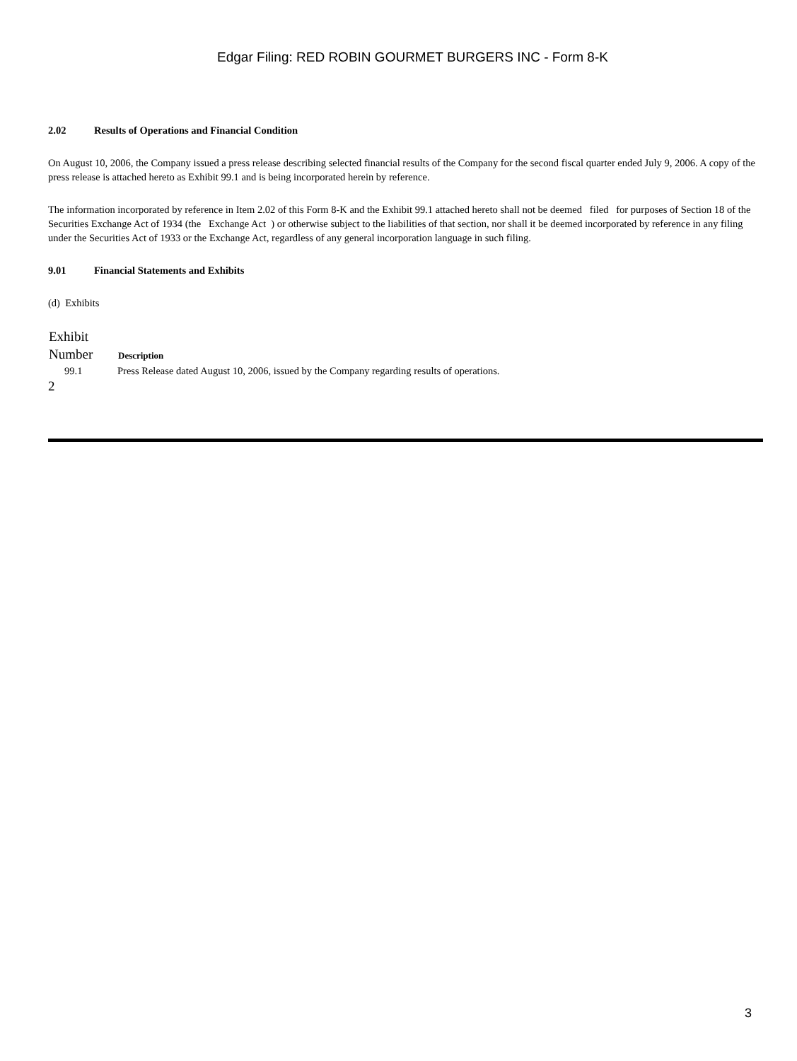Edgar Filing: RED ROBIN GOURMET BURGERS INC - Form 8-K
2.02 Results of Operations and Financial Condition
On August 10, 2006, the Company issued a press release describing selected financial results of the Company for the second fiscal quarter ended July 9, 2006. A copy of the press release is attached hereto as Exhibit 99.1 and is being incorporated herein by reference.
The information incorporated by reference in Item 2.02 of this Form 8-K and the Exhibit 99.1 attached hereto shall not be deemed filed for purposes of Section 18 of the Securities Exchange Act of 1934 (the Exchange Act ) or otherwise subject to the liabilities of that section, nor shall it be deemed incorporated by reference in any filing under the Securities Act of 1933 or the Exchange Act, regardless of any general incorporation language in such filing.
9.01 Financial Statements and Exhibits
(d) Exhibits
| Exhibit Number | Description |
| --- | --- |
| 99.1 | Press Release dated August 10, 2006, issued by the Company regarding results of operations. |
2
3